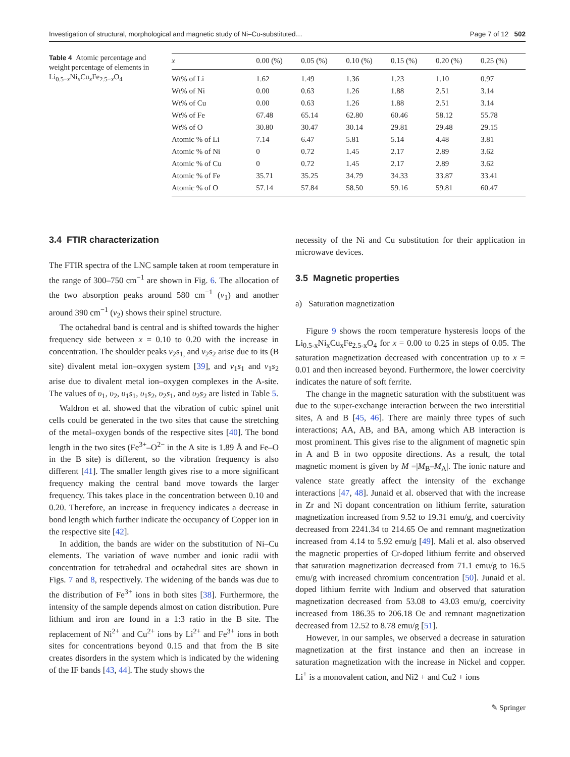Investigation of structural, morphological and magnetic study of Ni–Cu-substituted… Page 7 of 12 502
Table 4 Atomic percentage and weight percentage of elements in Li<sub>0.5−x</sub>Ni<sub>x</sub>Cu<sub>x</sub>Fe<sub>2.5−x</sub>O<sub>4</sub>
| x | 0.00 (%) | 0.05 (%) | 0.10 (%) | 0.15 (%) | 0.20 (%) | 0.25 (%) |
| --- | --- | --- | --- | --- | --- | --- |
| Wt% of Li | 1.62 | 1.49 | 1.36 | 1.23 | 1.10 | 0.97 |
| Wt% of Ni | 0.00 | 0.63 | 1.26 | 1.88 | 2.51 | 3.14 |
| Wt% of Cu | 0.00 | 0.63 | 1.26 | 1.88 | 2.51 | 3.14 |
| Wt% of Fe | 67.48 | 65.14 | 62.80 | 60.46 | 58.12 | 55.78 |
| Wt% of O | 30.80 | 30.47 | 30.14 | 29.81 | 29.48 | 29.15 |
| Atomic % of Li | 7.14 | 6.47 | 5.81 | 5.14 | 4.48 | 3.81 |
| Atomic % of Ni | 0 | 0.72 | 1.45 | 2.17 | 2.89 | 3.62 |
| Atomic % of Cu | 0 | 0.72 | 1.45 | 2.17 | 2.89 | 3.62 |
| Atomic % of Fe | 35.71 | 35.25 | 34.79 | 34.33 | 33.87 | 33.41 |
| Atomic % of O | 57.14 | 57.84 | 58.50 | 59.16 | 59.81 | 60.47 |
3.4 FTIR characterization
The FTIR spectra of the LNC sample taken at room temperature in the range of 300–750 cm<sup>−1</sup> are shown in Fig. 6. The allocation of the two absorption peaks around 580 cm<sup>−1</sup> (ν<sub>1</sub>) and another around 390 cm<sup>−1</sup> (ν<sub>2</sub>) shows their spinel structure.
The octahedral band is central and is shifted towards the higher frequency side between x = 0.10 to 0.20 with the increase in concentration. The shoulder peaks ν<sub>2</sub>s<sub>1,</sub> and ν<sub>2</sub>s<sub>2</sub> arise due to its (B site) divalent metal ion–oxygen system [39], and ν<sub>1</sub>s<sub>1</sub> and ν<sub>1</sub>s<sub>2</sub> arise due to divalent metal ion–oxygen complexes in the A-site. The values of υ<sub>1</sub>, υ<sub>2</sub>, υ<sub>1</sub>s<sub>1</sub>, υ<sub>1</sub>s<sub>2</sub>, υ<sub>2</sub>s<sub>1</sub>, and υ<sub>2</sub>s<sub>2</sub> are listed in Table 5.
Waldron et al. showed that the vibration of cubic spinel unit cells could be generated in the two sites that cause the stretching of the metal–oxygen bonds of the respective sites [40]. The bond length in the two sites (Fe<sup>3+</sup>–O<sup>2−</sup> in the A site is 1.89 Å and Fe–O in the B site) is different, so the vibration frequency is also different [41]. The smaller length gives rise to a more significant frequency making the central band move towards the larger frequency. This takes place in the concentration between 0.10 and 0.20. Therefore, an increase in frequency indicates a decrease in bond length which further indicate the occupancy of Copper ion in the respective site [42].
In addition, the bands are wider on the substitution of Ni–Cu elements. The variation of wave number and ionic radii with concentration for tetrahedral and octahedral sites are shown in Figs. 7 and 8, respectively. The widening of the bands was due to the distribution of Fe<sup>3+</sup> ions in both sites [38]. Furthermore, the intensity of the sample depends almost on cation distribution. Pure lithium and iron are found in a 1:3 ratio in the B site. The replacement of Ni<sup>2+</sup> and Cu<sup>2+</sup> ions by Li<sup>2+</sup> and Fe<sup>3+</sup> ions in both sites for concentrations beyond 0.15 and that from the B site creates disorders in the system which is indicated by the widening of the IF bands [43, 44]. The study shows the
necessity of the Ni and Cu substitution for their application in microwave devices.
3.5 Magnetic properties
a) Saturation magnetization
Figure 9 shows the room temperature hysteresis loops of the Li<sub>0.5-x</sub>Ni<sub>x</sub>Cu<sub>x</sub>Fe<sub>2.5-x</sub>O<sub>4</sub> for x = 0.00 to 0.25 in steps of 0.05. The saturation magnetization decreased with concentration up to x = 0.01 and then increased beyond. Furthermore, the lower coercivity indicates the nature of soft ferrite.
The change in the magnetic saturation with the substituent was due to the super-exchange interaction between the two interstitial sites, A and B [45, 46]. There are mainly three types of such interactions; AA, AB, and BA, among which AB interaction is most prominent. This gives rise to the alignment of magnetic spin in A and B in two opposite directions. As a result, the total magnetic moment is given by M =|M<sub>B</sub>–M<sub>A</sub>|. The ionic nature and valence state greatly affect the intensity of the exchange interactions [47, 48]. Junaid et al. observed that with the increase in Zr and Ni dopant concentration on lithium ferrite, saturation magnetization increased from 9.52 to 19.31 emu/g, and coercivity decreased from 2241.34 to 214.65 Oe and remnant magnetization increased from 4.14 to 5.92 emu/g [49]. Mali et al. also observed the magnetic properties of Cr-doped lithium ferrite and observed that saturation magnetization decreased from 71.1 emu/g to 16.5 emu/g with increased chromium concentration [50]. Junaid et al. doped lithium ferrite with Indium and observed that saturation magnetization decreased from 53.08 to 43.03 emu/g, coercivity increased from 186.35 to 206.18 Oe and remnant magnetization decreased from 12.52 to 8.78 emu/g [51].
However, in our samples, we observed a decrease in saturation magnetization at the first instance and then an increase in saturation magnetization with the increase in Nickel and copper. Li<sup>+</sup> is a monovalent cation, and Ni2 + and Cu2 + ions
✎ Springer